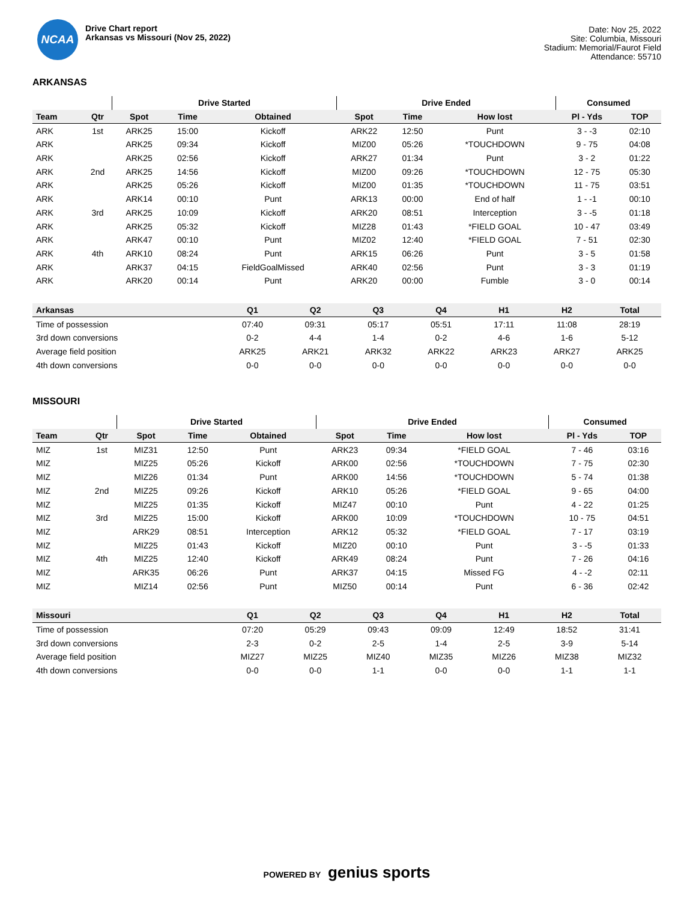NCAA
Drive Chart report
Arkansas vs Missouri (Nov 25, 2022)
Date: Nov 25, 2022
Site: Columbia, Missouri
Stadium: Memorial/Faurot Field
Attendance: 55710
ARKANSAS
| | | Drive Started | | | Drive Ended | | | Consumed | |
| --- | --- | --- | --- | --- | --- | --- | --- | --- | --- |
| Team | Qtr | Spot | Time | Obtained | Spot | Time | How lost | Pl - Yds | TOP |
| ARK | 1st | ARK25 | 15:00 | Kickoff | ARK22 | 12:50 | Punt | 3 - -3 | 02:10 |
| ARK | | ARK25 | 09:34 | Kickoff | MIZ00 | 05:26 | *TOUCHDOWN | 9 - 75 | 04:08 |
| ARK | | ARK25 | 02:56 | Kickoff | ARK27 | 01:34 | Punt | 3 - 2 | 01:22 |
| ARK | 2nd | ARK25 | 14:56 | Kickoff | MIZ00 | 09:26 | *TOUCHDOWN | 12 - 75 | 05:30 |
| ARK | | ARK25 | 05:26 | Kickoff | MIZ00 | 01:35 | *TOUCHDOWN | 11 - 75 | 03:51 |
| ARK | | ARK14 | 00:10 | Punt | ARK13 | 00:00 | End of half | 1 - -1 | 00:10 |
| ARK | 3rd | ARK25 | 10:09 | Kickoff | ARK20 | 08:51 | Interception | 3 - -5 | 01:18 |
| ARK | | ARK25 | 05:32 | Kickoff | MIZ28 | 01:43 | *FIELD GOAL | 10 - 47 | 03:49 |
| ARK | | ARK47 | 00:10 | Punt | MIZ02 | 12:40 | *FIELD GOAL | 7 - 51 | 02:30 |
| ARK | 4th | ARK10 | 08:24 | Punt | ARK15 | 06:26 | Punt | 3 - 5 | 01:58 |
| ARK | | ARK37 | 04:15 | FieldGoalMissed | ARK40 | 02:56 | Punt | 3 - 3 | 01:19 |
| ARK | | ARK20 | 00:14 | Punt | ARK20 | 00:00 | Fumble | 3 - 0 | 00:14 |
| Arkansas | Q1 | Q2 | Q3 | Q4 | H1 | H2 | Total |
| --- | --- | --- | --- | --- | --- | --- | --- |
| Time of possession | 07:40 | 09:31 | 05:17 | 05:51 | 17:11 | 11:08 | 28:19 |
| 3rd down conversions | 0-2 | 4-4 | 1-4 | 0-2 | 4-6 | 1-6 | 5-12 |
| Average field position | ARK25 | ARK21 | ARK32 | ARK22 | ARK23 | ARK27 | ARK25 |
| 4th down conversions | 0-0 | 0-0 | 0-0 | 0-0 | 0-0 | 0-0 | 0-0 |
MISSOURI
| | | Drive Started | | | Drive Ended | | | Consumed | |
| --- | --- | --- | --- | --- | --- | --- | --- | --- | --- |
| Team | Qtr | Spot | Time | Obtained | Spot | Time | How lost | Pl - Yds | TOP |
| MIZ | 1st | MIZ31 | 12:50 | Punt | ARK23 | 09:34 | *FIELD GOAL | 7 - 46 | 03:16 |
| MIZ | | MIZ25 | 05:26 | Kickoff | ARK00 | 02:56 | *TOUCHDOWN | 7 - 75 | 02:30 |
| MIZ | | MIZ26 | 01:34 | Punt | ARK00 | 14:56 | *TOUCHDOWN | 5 - 74 | 01:38 |
| MIZ | 2nd | MIZ25 | 09:26 | Kickoff | ARK10 | 05:26 | *FIELD GOAL | 9 - 65 | 04:00 |
| MIZ | | MIZ25 | 01:35 | Kickoff | MIZ47 | 00:10 | Punt | 4 - 22 | 01:25 |
| MIZ | 3rd | MIZ25 | 15:00 | Kickoff | ARK00 | 10:09 | *TOUCHDOWN | 10 - 75 | 04:51 |
| MIZ | | ARK29 | 08:51 | Interception | ARK12 | 05:32 | *FIELD GOAL | 7 - 17 | 03:19 |
| MIZ | | MIZ25 | 01:43 | Kickoff | MIZ20 | 00:10 | Punt | 3 - -5 | 01:33 |
| MIZ | 4th | MIZ25 | 12:40 | Kickoff | ARK49 | 08:24 | Punt | 7 - 26 | 04:16 |
| MIZ | | ARK35 | 06:26 | Punt | ARK37 | 04:15 | Missed FG | 4 - -2 | 02:11 |
| MIZ | | MIZ14 | 02:56 | Punt | MIZ50 | 00:14 | Punt | 6 - 36 | 02:42 |
| Missouri | Q1 | Q2 | Q3 | Q4 | H1 | H2 | Total |
| --- | --- | --- | --- | --- | --- | --- | --- |
| Time of possession | 07:20 | 05:29 | 09:43 | 09:09 | 12:49 | 18:52 | 31:41 |
| 3rd down conversions | 2-3 | 0-2 | 2-5 | 1-4 | 2-5 | 3-9 | 5-14 |
| Average field position | MIZ27 | MIZ25 | MIZ40 | MIZ35 | MIZ26 | MIZ38 | MIZ32 |
| 4th down conversions | 0-0 | 0-0 | 1-1 | 0-0 | 0-0 | 1-1 | 1-1 |
POWERED BY genius sports